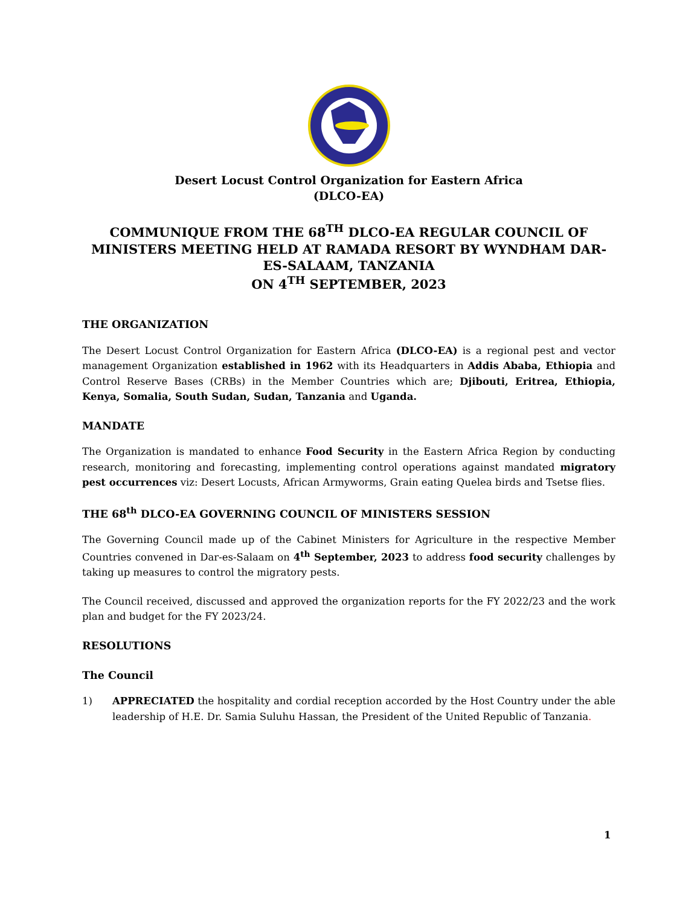Desert Locust Control Organization for Eastern Africa
(DLCO-EA)
COMMUNIQUE FROM THE 68<sup>TH</sup> DLCO-EA REGULAR COUNCIL OF MINISTERS MEETING HELD AT RAMADA RESORT BY WYNDHAM DAR-ES-SALAAM, TANZANIA
ON 4<sup>TH</sup> SEPTEMBER, 2023
THE ORGANIZATION
The Desert Locust Control Organization for Eastern Africa (DLCO-EA) is a regional pest and vector management Organization established in 1962 with its Headquarters in Addis Ababa, Ethiopia and Control Reserve Bases (CRBs) in the Member Countries which are; Djibouti, Eritrea, Ethiopia, Kenya, Somalia, South Sudan, Sudan, Tanzania and Uganda.
MANDATE
The Organization is mandated to enhance Food Security in the Eastern Africa Region by conducting research, monitoring and forecasting, implementing control operations against mandated migratory pest occurrences viz: Desert Locusts, African Armyworms, Grain eating Quelea birds and Tsetse flies.
THE 68<sup>th</sup> DLCO-EA GOVERNING COUNCIL OF MINISTERS SESSION
The Governing Council made up of the Cabinet Ministers for Agriculture in the respective Member Countries convened in Dar-es-Salaam on 4<sup>th</sup> September, 2023 to address food security challenges by taking up measures to control the migratory pests.
The Council received, discussed and approved the organization reports for the FY 2022/23 and the work plan and budget for the FY 2023/24.
RESOLUTIONS
The Council
1) APPRECIATED the hospitality and cordial reception accorded by the Host Country under the able leadership of H.E. Dr. Samia Suluhu Hassan, the President of the United Republic of Tanzania.
1